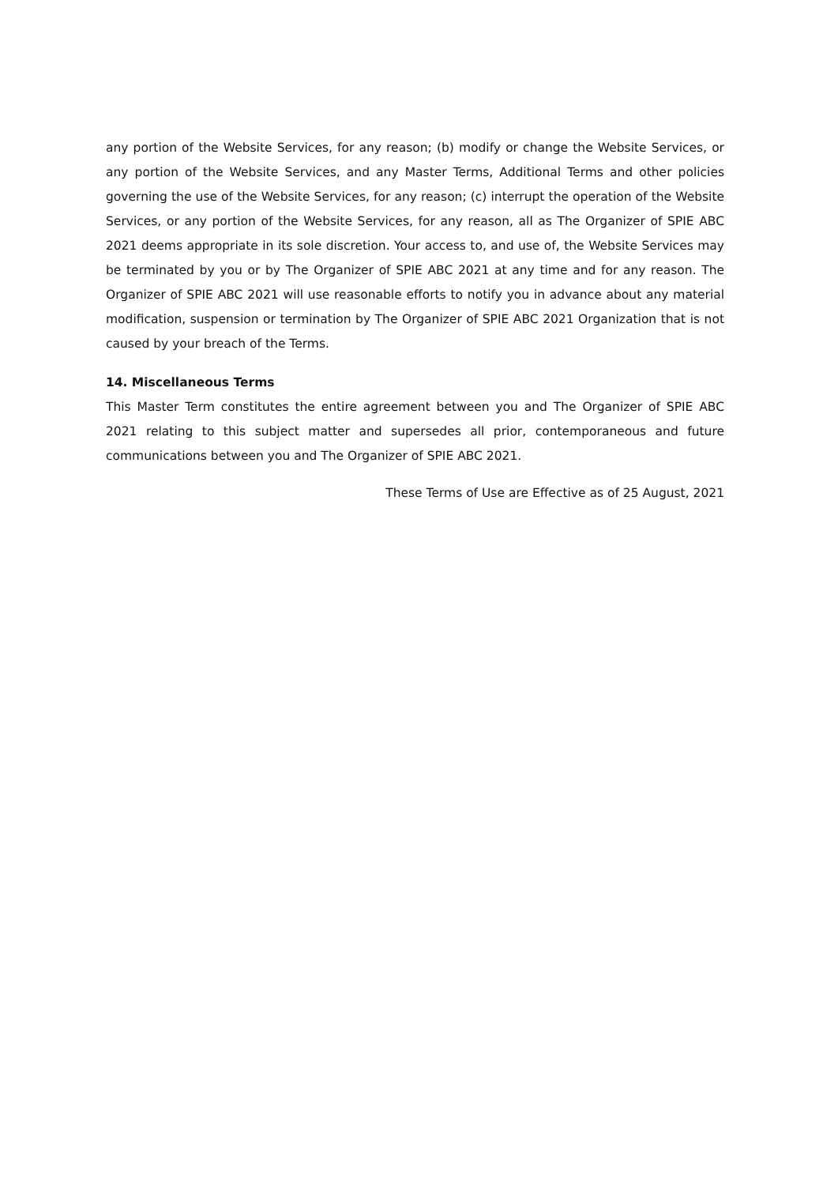any portion of the Website Services, for any reason; (b) modify or change the Website Services, or any portion of the Website Services, and any Master Terms, Additional Terms and other policies governing the use of the Website Services, for any reason; (c) interrupt the operation of the Website Services, or any portion of the Website Services, for any reason, all as The Organizer of SPIE ABC 2021 deems appropriate in its sole discretion. Your access to, and use of, the Website Services may be terminated by you or by The Organizer of SPIE ABC 2021 at any time and for any reason. The Organizer of SPIE ABC 2021 will use reasonable efforts to notify you in advance about any material modification, suspension or termination by The Organizer of SPIE ABC 2021 Organization that is not caused by your breach of the Terms.
14. Miscellaneous Terms
This Master Term constitutes the entire agreement between you and The Organizer of SPIE ABC 2021 relating to this subject matter and supersedes all prior, contemporaneous and future communications between you and The Organizer of SPIE ABC 2021.
These Terms of Use are Effective as of 25 August, 2021